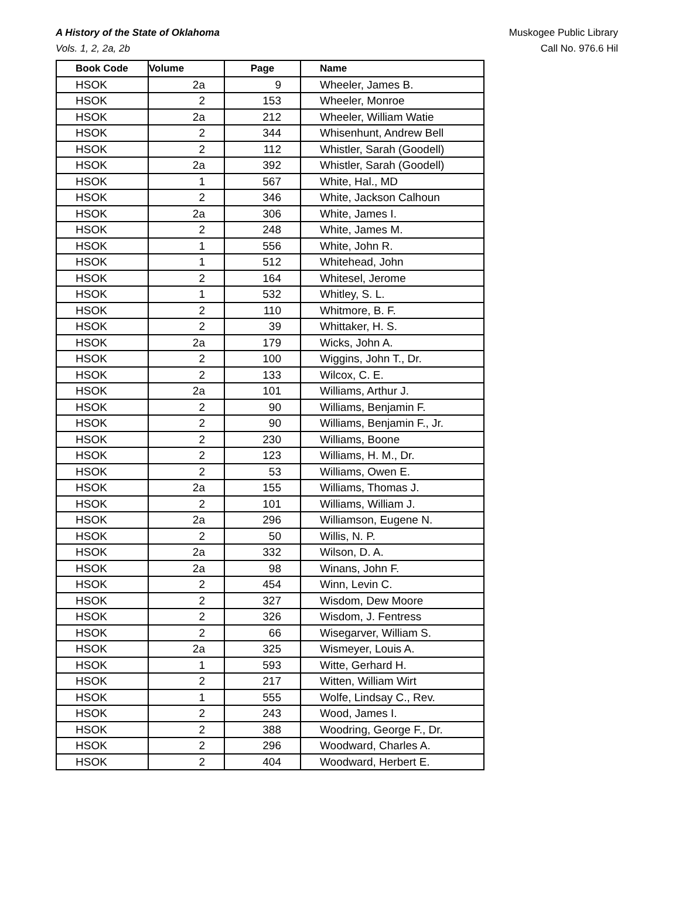A History of the State of Oklahoma
Vols. 1, 2, 2a, 2b
Muskogee Public Library
Call No. 976.6 Hil
| Book Code | Volume | Page | Name |
| --- | --- | --- | --- |
| HSOK | 2a | 9 | Wheeler, James B. |
| HSOK | 2 | 153 | Wheeler, Monroe |
| HSOK | 2a | 212 | Wheeler, William Watie |
| HSOK | 2 | 344 | Whisenhunt, Andrew Bell |
| HSOK | 2 | 112 | Whistler, Sarah (Goodell) |
| HSOK | 2a | 392 | Whistler, Sarah (Goodell) |
| HSOK | 1 | 567 | White, Hal., MD |
| HSOK | 2 | 346 | White, Jackson Calhoun |
| HSOK | 2a | 306 | White, James I. |
| HSOK | 2 | 248 | White, James M. |
| HSOK | 1 | 556 | White, John R. |
| HSOK | 1 | 512 | Whitehead, John |
| HSOK | 2 | 164 | Whitesel, Jerome |
| HSOK | 1 | 532 | Whitley, S. L. |
| HSOK | 2 | 110 | Whitmore, B. F. |
| HSOK | 2 | 39 | Whittaker, H. S. |
| HSOK | 2a | 179 | Wicks, John A. |
| HSOK | 2 | 100 | Wiggins, John T., Dr. |
| HSOK | 2 | 133 | Wilcox, C. E. |
| HSOK | 2a | 101 | Williams, Arthur J. |
| HSOK | 2 | 90 | Williams, Benjamin F. |
| HSOK | 2 | 90 | Williams, Benjamin F., Jr. |
| HSOK | 2 | 230 | Williams, Boone |
| HSOK | 2 | 123 | Williams, H. M., Dr. |
| HSOK | 2 | 53 | Williams, Owen E. |
| HSOK | 2a | 155 | Williams, Thomas J. |
| HSOK | 2 | 101 | Williams, William J. |
| HSOK | 2a | 296 | Williamson, Eugene N. |
| HSOK | 2 | 50 | Willis, N. P. |
| HSOK | 2a | 332 | Wilson, D. A. |
| HSOK | 2a | 98 | Winans, John F. |
| HSOK | 2 | 454 | Winn, Levin C. |
| HSOK | 2 | 327 | Wisdom, Dew Moore |
| HSOK | 2 | 326 | Wisdom, J. Fentress |
| HSOK | 2 | 66 | Wisegarver, William S. |
| HSOK | 2a | 325 | Wismeyer, Louis A. |
| HSOK | 1 | 593 | Witte, Gerhard H. |
| HSOK | 2 | 217 | Witten, William Wirt |
| HSOK | 1 | 555 | Wolfe, Lindsay C., Rev. |
| HSOK | 2 | 243 | Wood, James I. |
| HSOK | 2 | 388 | Woodring, George F., Dr. |
| HSOK | 2 | 296 | Woodward, Charles A. |
| HSOK | 2 | 404 | Woodward, Herbert E. |